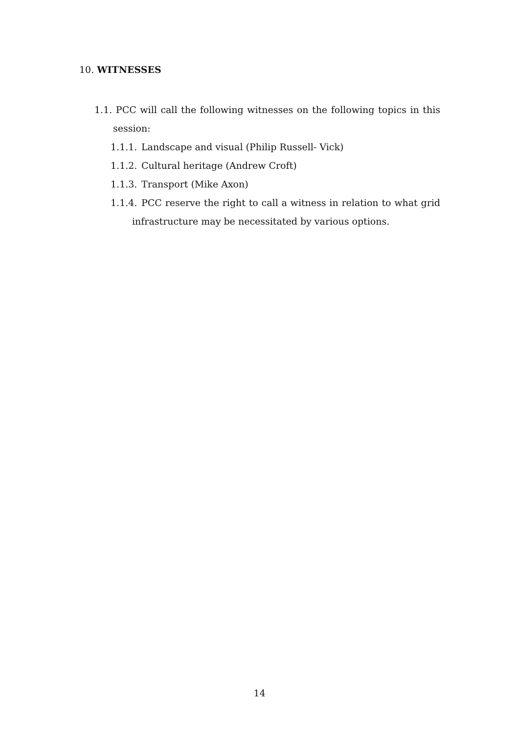10. WITNESSES
1.1. PCC will call the following witnesses on the following topics in this session:
1.1.1. Landscape and visual (Philip Russell- Vick)
1.1.2. Cultural heritage (Andrew Croft)
1.1.3. Transport (Mike Axon)
1.1.4. PCC reserve the right to call a witness in relation to what grid infrastructure may be necessitated by various options.
14